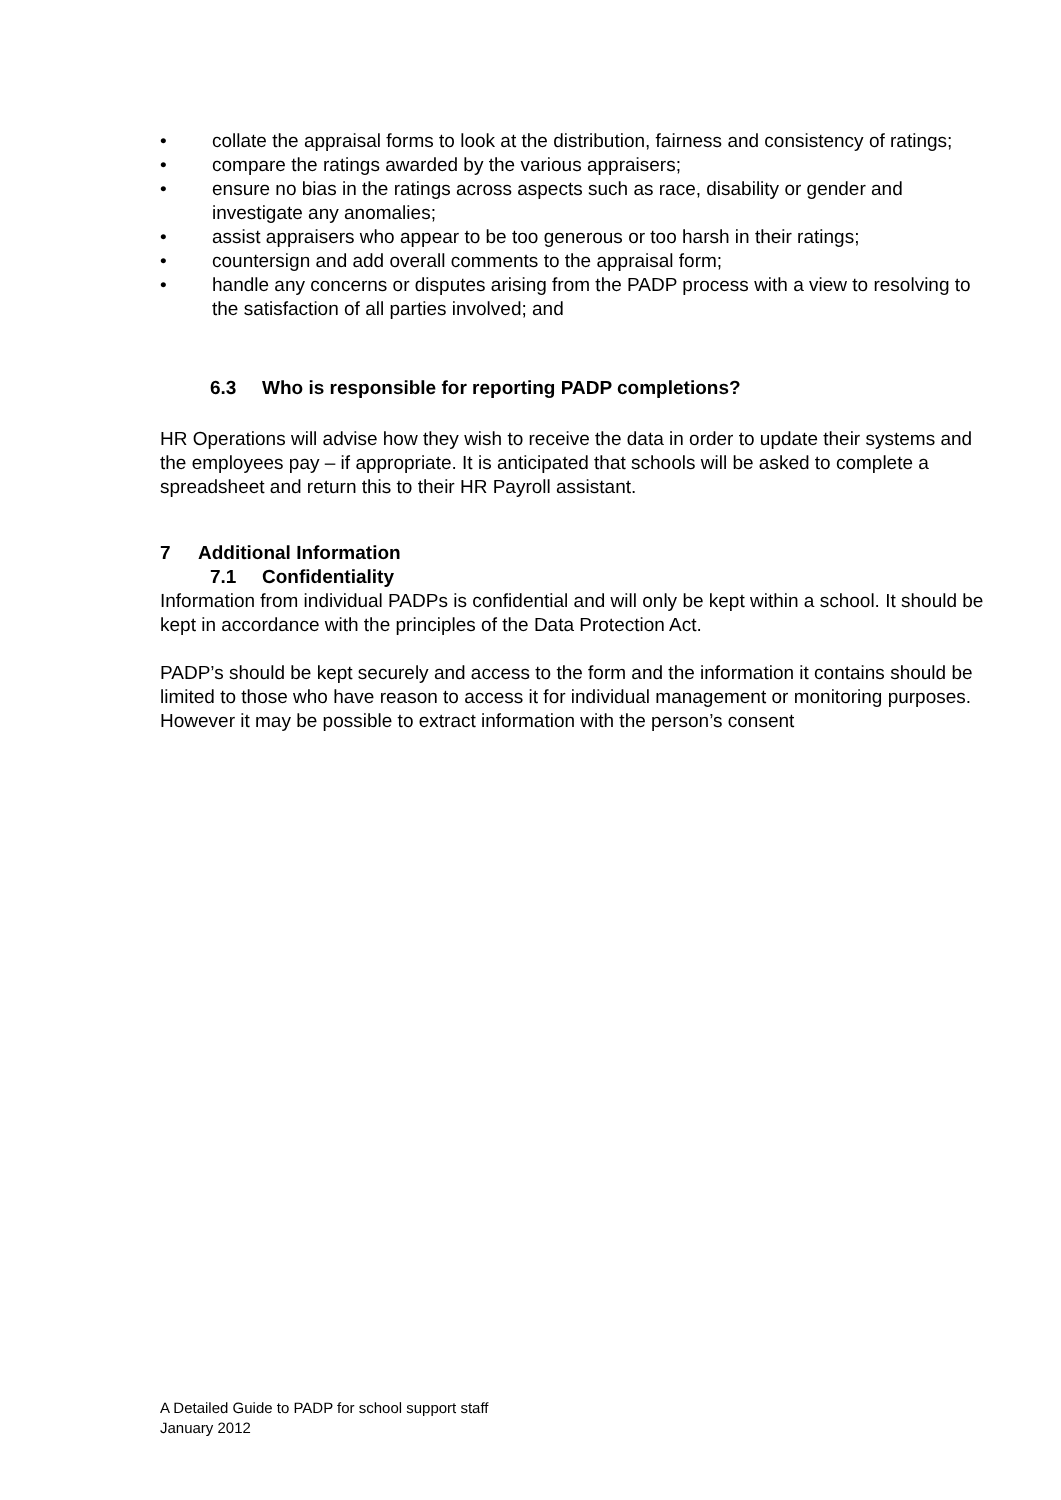• collate the appraisal forms to look at the distribution, fairness and consistency of ratings;
• compare the ratings awarded by the various appraisers;
• ensure no bias in the ratings across aspects such as race, disability or gender and investigate any anomalies;
• assist appraisers who appear to be too generous or too harsh in their ratings;
• countersign and add overall comments to the appraisal form;
• handle any concerns or disputes arising from the PADP process with a view to resolving to the satisfaction of all parties involved; and
6.3 Who is responsible for reporting PADP completions?
HR Operations will advise how they wish to receive the data in order to update their systems and the employees pay – if appropriate. It is anticipated that schools will be asked to complete a spreadsheet and return this to their HR Payroll assistant.
7 Additional Information
7.1 Confidentiality
Information from individual PADPs is confidential and will only be kept within a school. It should be kept in accordance with the principles of the Data Protection Act.
PADP’s should be kept securely and access to the form and the information it contains should be limited to those who have reason to access it for individual management or monitoring purposes. However it may be possible to extract information with the person’s consent
A Detailed Guide to PADP for school support staff
January 2012